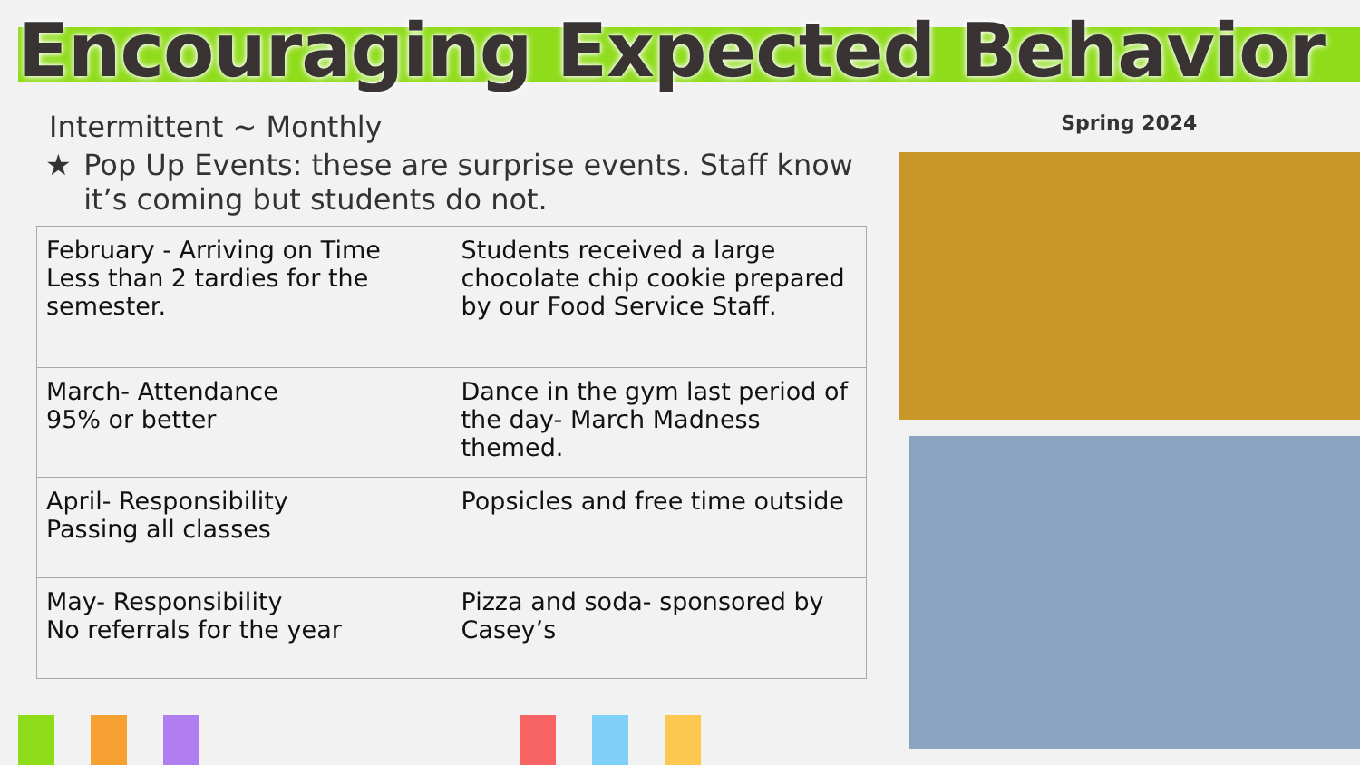Encouraging Expected Behavior
Intermittent ~ Monthly
★ Pop Up Events: these are surprise events. Staff know it’s coming but students do not.
| February - Arriving on Time Less than 2 tardies for the semester. | Students received a large chocolate chip cookie prepared by our Food Service Staff. |
| March- Attendance 95% or better | Dance in the gym last period of the day- March Madness themed. |
| April- Responsibility Passing all classes | Popsicles and free time outside |
| May- Responsibility No referrals for the year | Pizza and soda- sponsored by Casey’s |
Spring 2024